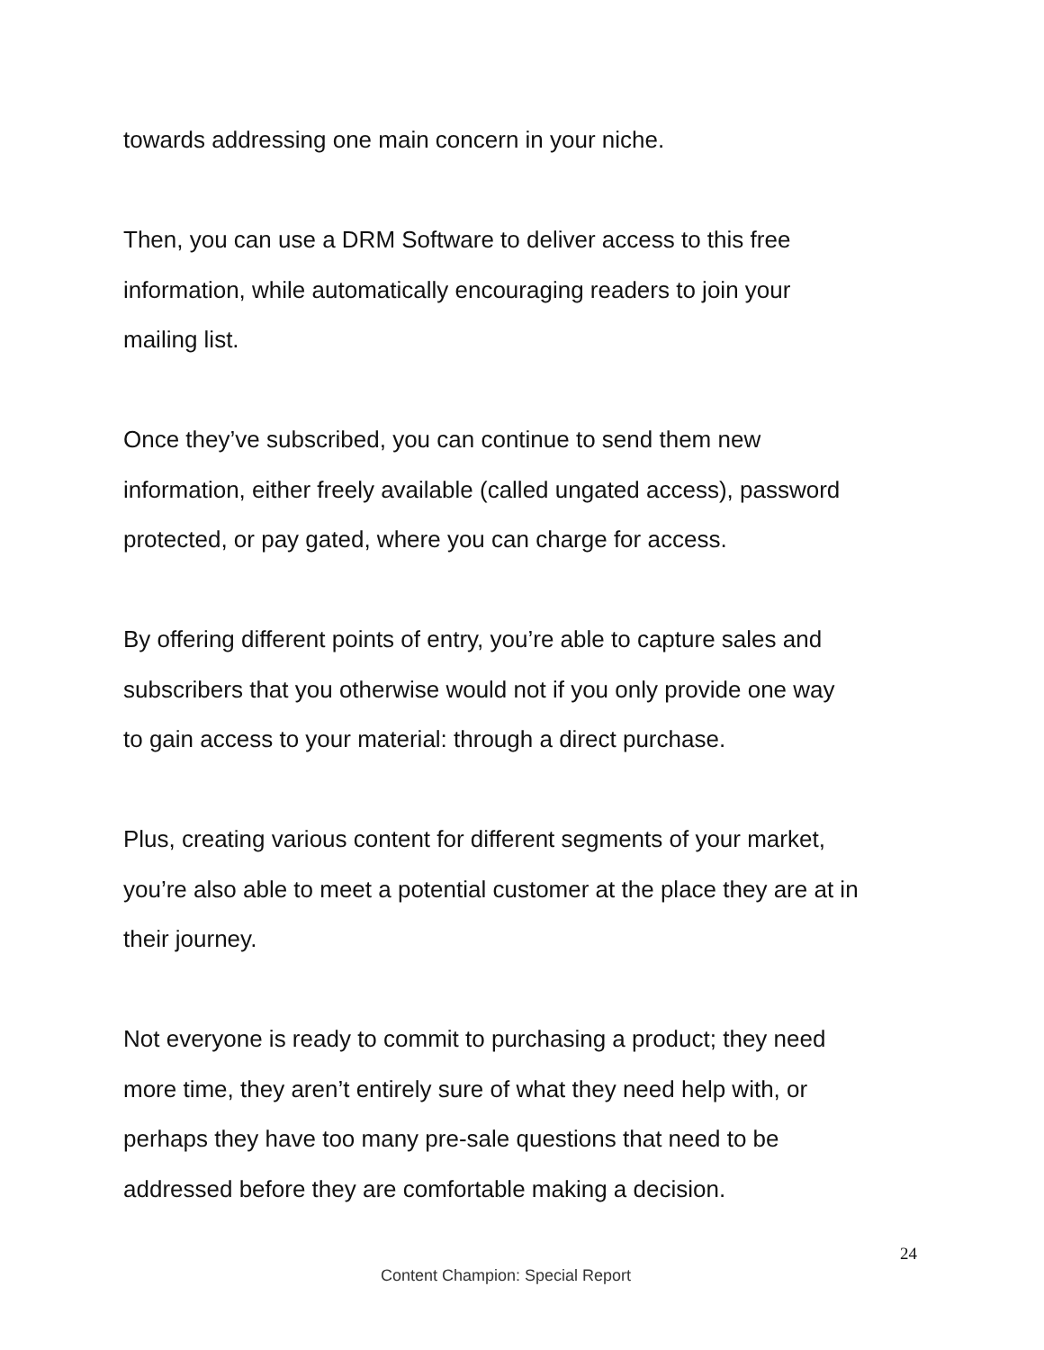towards addressing one main concern in your niche.
Then, you can use a DRM Software to deliver access to this free
information, while automatically encouraging readers to join your
mailing list.
Once they’ve subscribed, you can continue to send them new
information, either freely available (called ungated access), password
protected, or pay gated, where you can charge for access.
By offering different points of entry, you’re able to capture sales and
subscribers that you otherwise would not if you only provide one way
to gain access to your material: through a direct purchase.
Plus, creating various content for different segments of your market,
you’re also able to meet a potential customer at the place they are at in
their journey.
Not everyone is ready to commit to purchasing a product; they need
more time, they aren’t entirely sure of what they need help with, or
perhaps they have too many pre-sale questions that need to be
addressed before they are comfortable making a decision.
24
Content Champion: Special Report